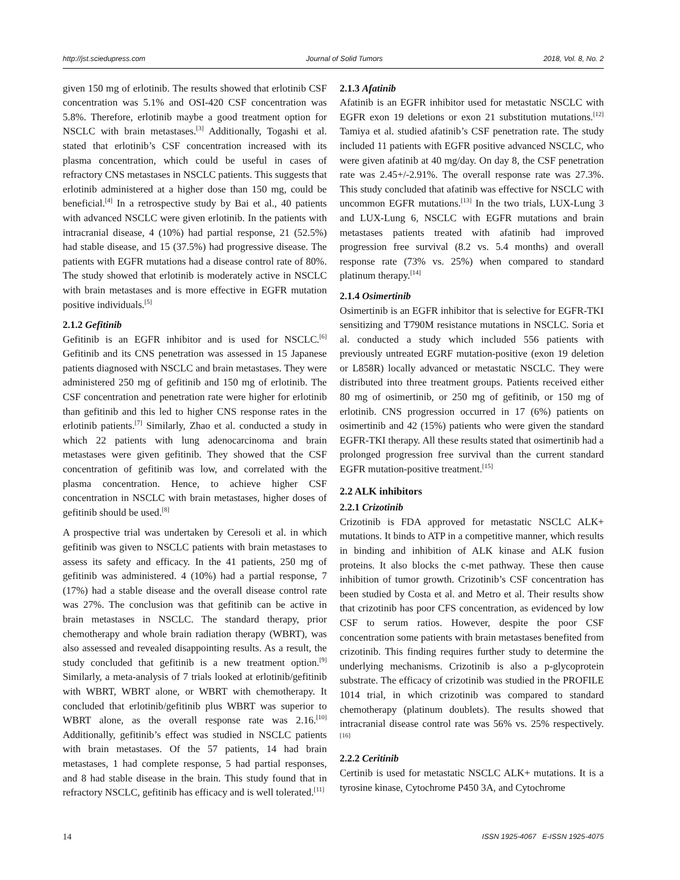http://jst.sciedupress.com Journal of Solid Tumors 2018, Vol. 8, No. 2
given 150 mg of erlotinib. The results showed that erlotinib CSF concentration was 5.1% and OSI-420 CSF concentration was 5.8%. Therefore, erlotinib maybe a good treatment option for NSCLC with brain metastases.<sup>[3]</sup> Additionally, Togashi et al. stated that erlotinib’s CSF concentration increased with its plasma concentration, which could be useful in cases of refractory CNS metastases in NSCLC patients. This suggests that erlotinib administered at a higher dose than 150 mg, could be beneficial.<sup>[4]</sup> In a retrospective study by Bai et al., 40 patients with advanced NSCLC were given erlotinib. In the patients with intracranial disease, 4 (10%) had partial response, 21 (52.5%) had stable disease, and 15 (37.5%) had progressive disease. The patients with EGFR mutations had a disease control rate of 80%. The study showed that erlotinib is moderately active in NSCLC with brain metastases and is more effective in EGFR mutation positive individuals.<sup>[5]</sup>
2.1.2 Gefitinib
Gefitinib is an EGFR inhibitor and is used for NSCLC.<sup>[6]</sup> Gefitinib and its CNS penetration was assessed in 15 Japanese patients diagnosed with NSCLC and brain metastases. They were administered 250 mg of gefitinib and 150 mg of erlotinib. The CSF concentration and penetration rate were higher for erlotinib than gefitinib and this led to higher CNS response rates in the erlotinib patients.<sup>[7]</sup> Similarly, Zhao et al. conducted a study in which 22 patients with lung adenocarcinoma and brain metastases were given gefitinib. They showed that the CSF concentration of gefitinib was low, and correlated with the plasma concentration. Hence, to achieve higher CSF concentration in NSCLC with brain metastases, higher doses of gefitinib should be used.<sup>[8]</sup>
A prospective trial was undertaken by Ceresoli et al. in which gefitinib was given to NSCLC patients with brain metastases to assess its safety and efficacy. In the 41 patients, 250 mg of gefitinib was administered. 4 (10%) had a partial response, 7 (17%) had a stable disease and the overall disease control rate was 27%. The conclusion was that gefitinib can be active in brain metastases in NSCLC. The standard therapy, prior chemotherapy and whole brain radiation therapy (WBRT), was also assessed and revealed disappointing results. As a result, the study concluded that gefitinib is a new treatment option.<sup>[9]</sup> Similarly, a meta-analysis of 7 trials looked at erlotinib/gefitinib with WBRT, WBRT alone, or WBRT with chemotherapy. It concluded that erlotinib/gefitinib plus WBRT was superior to WBRT alone, as the overall response rate was 2.16.<sup>[10]</sup> Additionally, gefitinib’s effect was studied in NSCLC patients with brain metastases. Of the 57 patients, 14 had brain metastases, 1 had complete response, 5 had partial responses, and 8 had stable disease in the brain. This study found that in refractory NSCLC, gefitinib has efficacy and is well tolerated.<sup>[11]</sup>
2.1.3 Afatinib
Afatinib is an EGFR inhibitor used for metastatic NSCLC with EGFR exon 19 deletions or exon 21 substitution mutations.<sup>[12]</sup> Tamiya et al. studied afatinib’s CSF penetration rate. The study included 11 patients with EGFR positive advanced NSCLC, who were given afatinib at 40 mg/day. On day 8, the CSF penetration rate was 2.45+/-2.91%. The overall response rate was 27.3%. This study concluded that afatinib was effective for NSCLC with uncommon EGFR mutations.<sup>[13]</sup> In the two trials, LUX-Lung 3 and LUX-Lung 6, NSCLC with EGFR mutations and brain metastases patients treated with afatinib had improved progression free survival (8.2 vs. 5.4 months) and overall response rate (73% vs. 25%) when compared to standard platinum therapy.<sup>[14]</sup>
2.1.4 Osimertinib
Osimertinib is an EGFR inhibitor that is selective for EGFR-TKI sensitizing and T790M resistance mutations in NSCLC. Soria et al. conducted a study which included 556 patients with previously untreated EGRF mutation-positive (exon 19 deletion or L858R) locally advanced or metastatic NSCLC. They were distributed into three treatment groups. Patients received either 80 mg of osimertinib, or 250 mg of gefitinib, or 150 mg of erlotinib. CNS progression occurred in 17 (6%) patients on osimertinib and 42 (15%) patients who were given the standard EGFR-TKI therapy. All these results stated that osimertinib had a prolonged progression free survival than the current standard EGFR mutation-positive treatment.<sup>[15]</sup>
2.2 ALK inhibitors
2.2.1 Crizotinib
Crizotinib is FDA approved for metastatic NSCLC ALK+ mutations. It binds to ATP in a competitive manner, which results in binding and inhibition of ALK kinase and ALK fusion proteins. It also blocks the c-met pathway. These then cause inhibition of tumor growth. Crizotinib’s CSF concentration has been studied by Costa et al. and Metro et al. Their results show that crizotinib has poor CFS concentration, as evidenced by low CSF to serum ratios. However, despite the poor CSF concentration some patients with brain metastases benefited from crizotinib. This finding requires further study to determine the underlying mechanisms. Crizotinib is also a p-glycoprotein substrate. The efficacy of crizotinib was studied in the PROFILE 1014 trial, in which crizotinib was compared to standard chemotherapy (platinum doublets). The results showed that intracranial disease control rate was 56% vs. 25% respectively.<sup>[16]</sup>
2.2.2 Ceritinib
Certinib is used for metastatic NSCLC ALK+ mutations. It is a tyrosine kinase, Cytochrome P450 3A, and Cytochrome
14 ISSN 1925-4067 E-ISSN 1925-4075